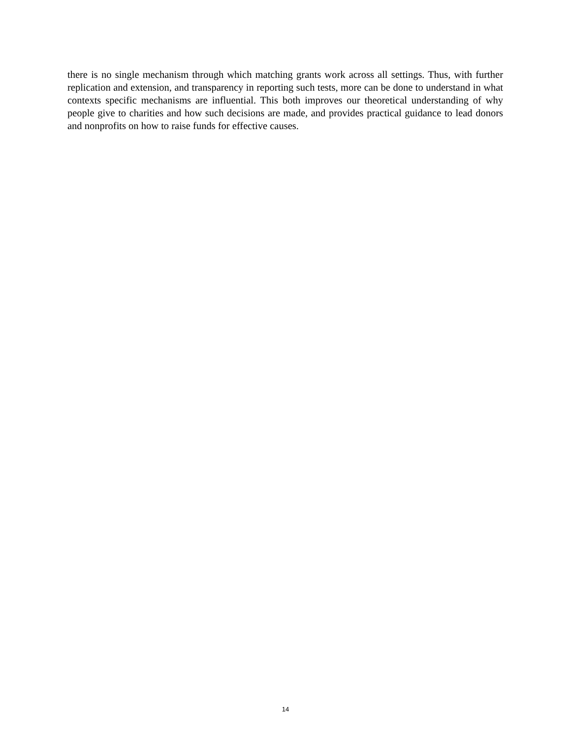there is no single mechanism through which matching grants work across all settings. Thus, with further replication and extension, and transparency in reporting such tests, more can be done to understand in what contexts specific mechanisms are influential. This both improves our theoretical understanding of why people give to charities and how such decisions are made, and provides practical guidance to lead donors and nonprofits on how to raise funds for effective causes.
14